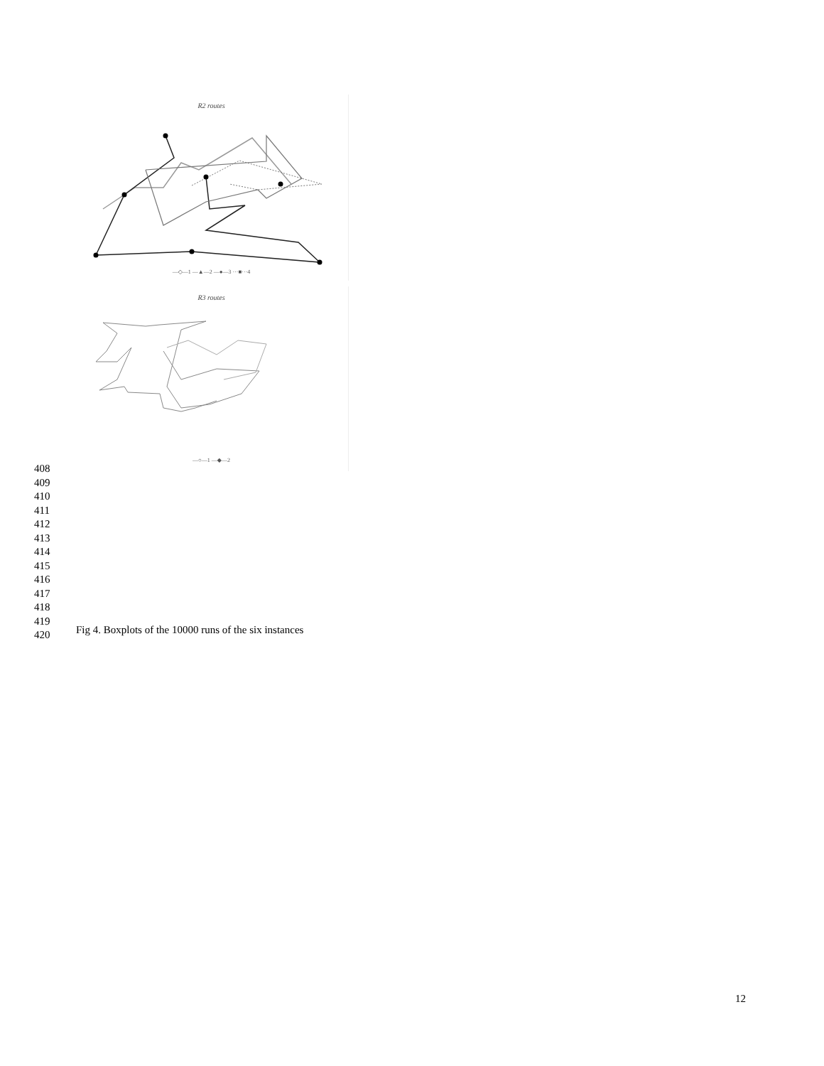R2 routes
—◇—1 —▲—2 —●—3 ···■···4
R3 routes
—○—1 —◆—2
408
409
410
411
412
413
414
415
416
417
418
419
420
Fig 4. Boxplots of the 10000 runs of the six instances
12